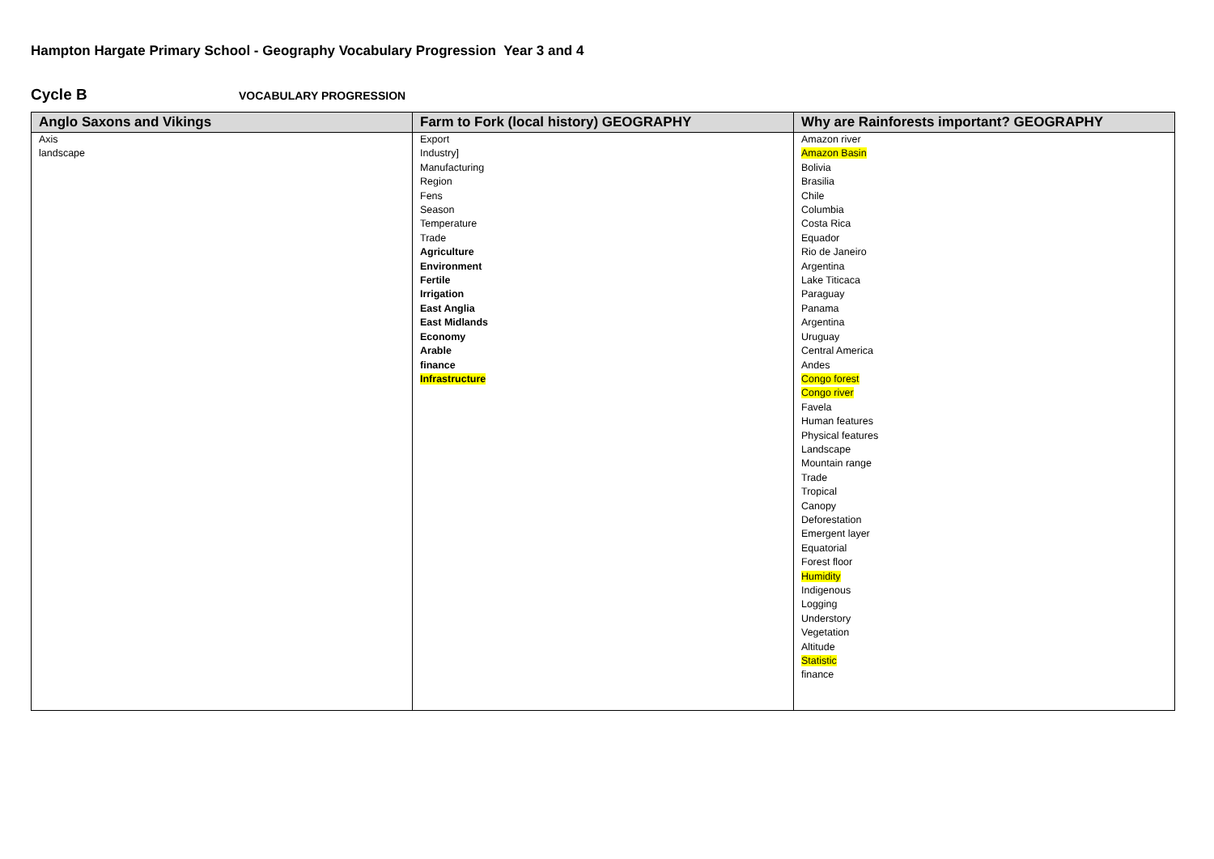Hampton Hargate Primary School - Geography Vocabulary Progression Year 3 and 4
Cycle B VOCABULARY PROGRESSION
| Anglo Saxons and Vikings | Farm to Fork (local history) GEOGRAPHY | Why are Rainforests important? GEOGRAPHY |
| --- | --- | --- |
| Axis landscape | Export Industry] Manufacturing Region Fens Season Temperature Trade Agriculture Environment Fertile Irrigation East Anglia East Midlands Economy Arable finance Infrastructure | Amazon river Amazon Basin Bolivia Brasilia Chile Columbia Costa Rica Equador Rio de Janeiro Argentina Lake Titicaca Paraguay Panama Argentina Uruguay Central America Andes Congo forest Congo river Favela Human features Physical features Landscape Mountain range Trade Tropical Canopy Deforestation Emergent layer Equatorial Forest floor Humidity Indigenous Logging Understory Vegetation Altitude Statistic finance |